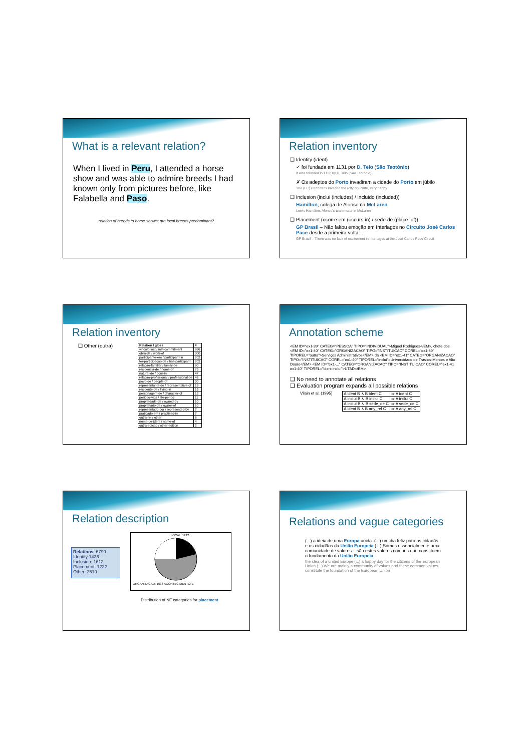What is a relevant relation?
When I lived in Peru, I attended a horse show and was able to admire breeds I had known only from pictures before, like Falabella and Paso.
relation of breeds to horse shows: are local breeds predominant?
Relation inventory
❑ Identity (ident)
✓ foi fundada em 1131 por D. Telo (São Teotónio)
It was founded in 1132 by D. Telo (São Teotónio)
✗ Os adeptos do Porto invadiram a cidade do Porto em júbilo
The (FC) Porto fans invaded the (city of) Porto, very happy
❑ Inclusion (inclui (includes) / incluido (included))
Hamilton, colega de Alonso na McLaren
Lewis Hamilton, Alonso's team-mate in McLaren
❑ Placement (ocorre-em (occurs-in) / sede-de (place_of))
GP Brasil – Não faltou emoção em Interlagos no Circuito José Carlos Pace desde a primeira volta…
GP Brasil – There was no lack of excitement in Interlagos at the José Carlos Pace Circuit
Relation inventory
❑ Other (outra)
| Relation / gloss | # |
| --- | --- |
| vinculo-inst / inst-commitment | 936 |
| obra-de / work-of | 300 |
| participante-em / participant-in | 202 |
| ter-participacao-de / has-participant | 202 |
| relacao-familiar / family-tie | 90 |
| residencia-de / home-of | 75 |
| natural-de / born-in | 47 |
| relacao-profissional / professional-tie | 46 |
| povo-de / people-of | 30 |
| representante-de / representative-of | 19 |
| residente-de / living-in | 15 |
| personagem-de / character-of | 12 |
| periodo-vida / life-period | 11 |
| propriedade-de / owned-by | 10 |
| proprietario-de / owner-of | 10 |
| representado-por / represented-by | 7 |
| praticado-em / practised-in | 7 |
| outra-rel / other | 6 |
| nome-de-ident / name-of | 4 |
| outra-edicao / other-edition | 2 |
Annotation scheme
<EM ID="ex1-39" CATEG="PESSOA" TIPO="INDIVIDUAL">Miguel Rodrigues</EM>, chefe dos <EM ID="ex1-40" CATEG="ORGANIZACAO" TIPO="INSTITUICAO" COREL="ex1-39" TIPOREL="outra">Serviços Administrativos</EM> da <EM ID="ex1-41" CATEG="ORGANIZACAO" TIPO="INSTITUICAO" COREL="ex1-40" TIPOREL="inclui">Universidade de Trás-os-Montes e Alto Douro</EM> <EM ID="ex1-..." CATEG="ORGANIZACAO" TIPO="INSTITUICAO" COREL="ex1-41 ex1-40" TIPOREL="ident inclui">UTAD</EM>
❑ No need to annotate all relations
❑ Evaluation program expands all possible relations
Vilain et al. (1995)
| A ident B ∧ B ident C | ⇒ A ident C |
| A inclui B ∧ B inclui C | ⇒ A inclui C |
| A inclui B ∧ B sede_de C | ⇒ A sede_de C |
| A ident B ∧ B any_rel C | ⇒ A any_rel C |
Relation description
Relations: 6790
Identity:1436
Inclusion: 1612
Placement: 1232
Other: 2510
LOCAL: 1212
ORGANIZACAO: 1636 ACONTECIMENTO: 1
Distribution of NE categories for placement
Relations and vague categories
(...) a ideia de uma Europa unida. (...) um dia feliz para as cidadãs e os cidadãos da União Europeia (...) Somos essencialmente uma comunidade de valores – são estes valores comuns que constituem o fundamento da União Europeia
the idea of a united Europe (...) a happy day for the citizens of the European Union (...) We are mainly a community of values and these common values constitute the foundation of the European Union